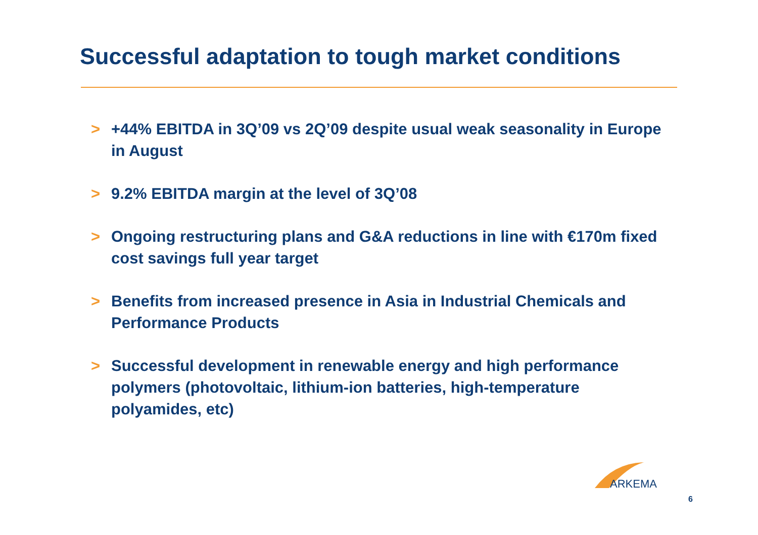Successful adaptation to tough market conditions
> +44% EBITDA in 3Q’09 vs 2Q’09 despite usual weak seasonality in Europe in August
> 9.2% EBITDA margin at the level of 3Q’08
> Ongoing restructuring plans and G&A reductions in line with €170m fixed cost savings full year target
> Benefits from increased presence in Asia in Industrial Chemicals and Performance Products
> Successful development in renewable energy and high performance polymers (photovoltaic, lithium-ion batteries, high-temperature polyamides, etc)
ARKEMA
6